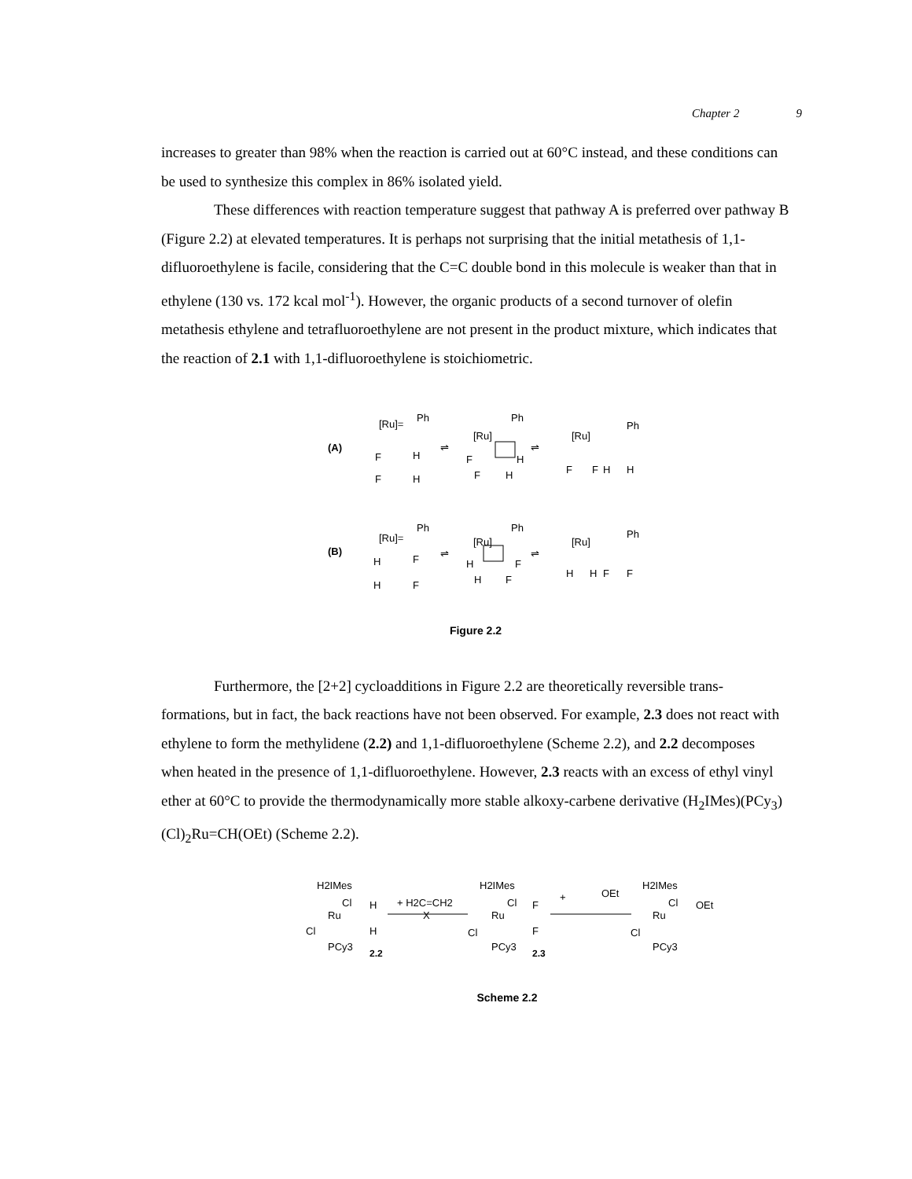Chapter 2 9
increases to greater than 98% when the reaction is carried out at 60°C instead, and these conditions can be used to synthesize this complex in 86% isolated yield.
These differences with reaction temperature suggest that pathway A is preferred over pathway B (Figure 2.2) at elevated temperatures. It is perhaps not surprising that the initial metathesis of 1,1-difluoroethylene is facile, considering that the C=C double bond in this molecule is weaker than that in ethylene (130 vs. 172 kcal mol<sup>-1</sup>). However, the organic products of a second turnover of olefin metathesis ethylene and tetrafluoroethylene are not present in the product mixture, which indicates that the reaction of 2.1 with 1,1-difluoroethylene is stoichiometric.
(A)
[Ru]=
Ph
F
H
F
H
⇌
[Ru]
Ph
F
H
F
H
⇌
[Ru]
Ph
F
F
H
H
(B)
[Ru]=
Ph
H
F
H
F
⇌
[Ru]
Ph
H
F
H
F
⇌
[Ru]
Ph
H
H
F
F
Figure 2.2
Furthermore, the [2+2] cycloadditions in Figure 2.2 are theoretically reversible trans-formations, but in fact, the back reactions have not been observed. For example, 2.3 does not react with ethylene to form the methylidene (2.2) and 1,1-difluoroethylene (Scheme 2.2), and 2.2 decomposes when heated in the presence of 1,1-difluoroethylene. However, 2.3 reacts with an excess of ethyl vinyl ether at 60°C to provide the thermodynamically more stable alkoxy-carbene derivative (H<sub>2</sub>IMes)(PCy<sub>3</sub>)(Cl)<sub>2</sub>Ru=CH(OEt) (Scheme 2.2).
H2IMes
Cl
H
Ru
Cl
H
PCy3
2.2
+ H2C=CH2
X
H2IMes
Cl
F
Ru
Cl
F
PCy3
2.3
+
OEt
H2IMes
Cl
OEt
Ru
Cl
PCy3
Scheme 2.2